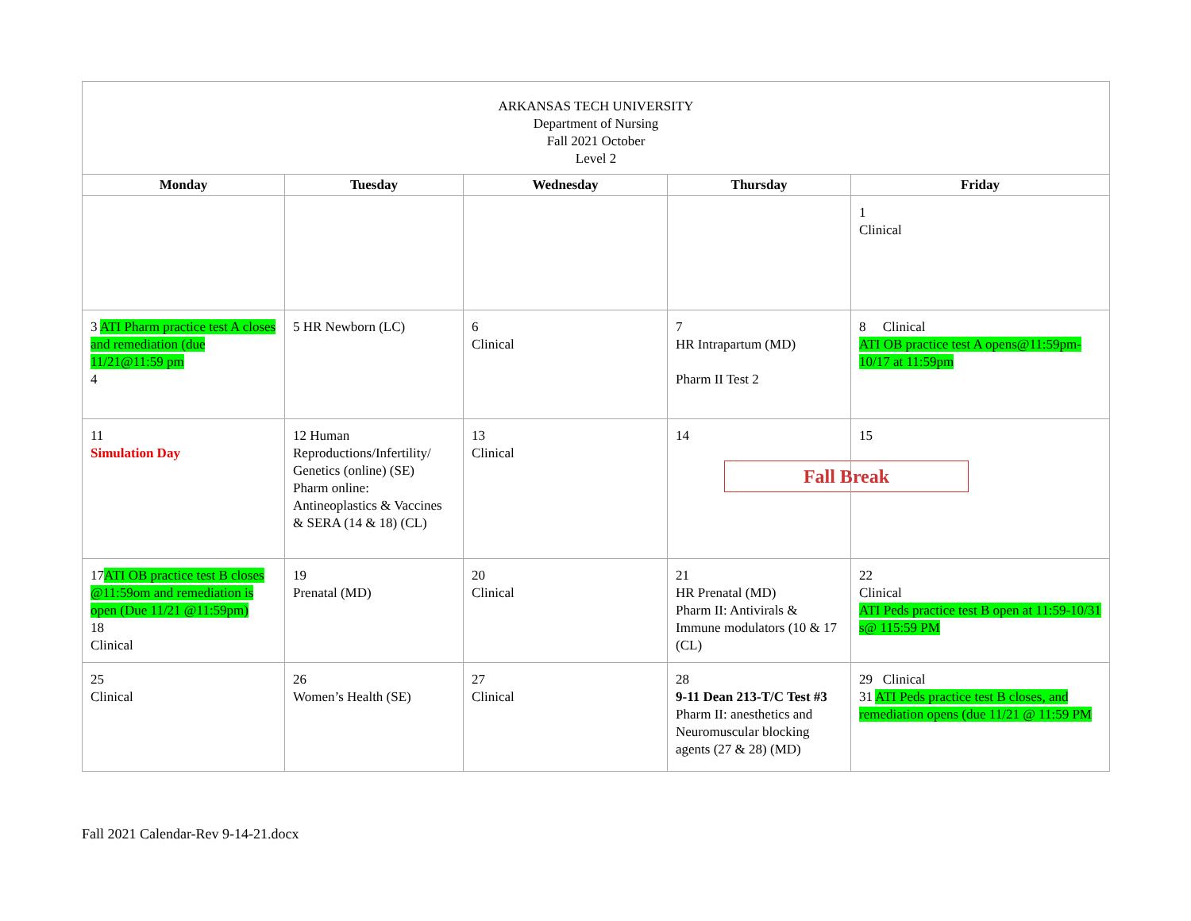| ARKANSAS TECH UNIVERSITY Department of Nursing Fall 2021 October Level 2 | | | | |
| Monday | Tuesday | Wednesday | Thursday | Friday |
| | | | | 1 Clinical |
| 3 ATI Pharm practice test A closes and remediation (due 11/21@11:59 pm 4 | 5 HR Newborn (LC) | 6 Clinical | 7 HR Intrapartum (MD) Pharm II Test 2 | 8 Clinical ATI OB practice test A opens@11:59pm-10/17 at 11:59pm |
| 11 Simulation Day | 12 Human Reproductions/Infertility/ Genetics (online) (SE) Pharm online: Antineoplastics & Vaccines & SERA (14 & 18) (CL) | 13 Clinical | 14 | 15 Fall Break |
| 17 ATI OB practice test B closes @11:59om and remediation is open (Due 11/21 @11:59pm) 18 Clinical | 19 Prenatal (MD) | 20 Clinical | 21 HR Prenatal (MD) Pharm II: Antivirals & Immune modulators (10 & 17 (CL) | 22 Clinical ATI Peds practice test B open at 11:59-10/31 s@ 115:59 PM |
| 25 Clinical | 26 Women’s Health (SE) | 27 Clinical | 28 9-11 Dean 213-T/C Test #3 Pharm II: anesthetics and Neuromuscular blocking agents (27 & 28) (MD) | 29 Clinical 31 ATI Peds practice test B closes, and remediation opens (due 11/21 @ 11:59 PM |
Fall 2021 Calendar-Rev 9-14-21.docx